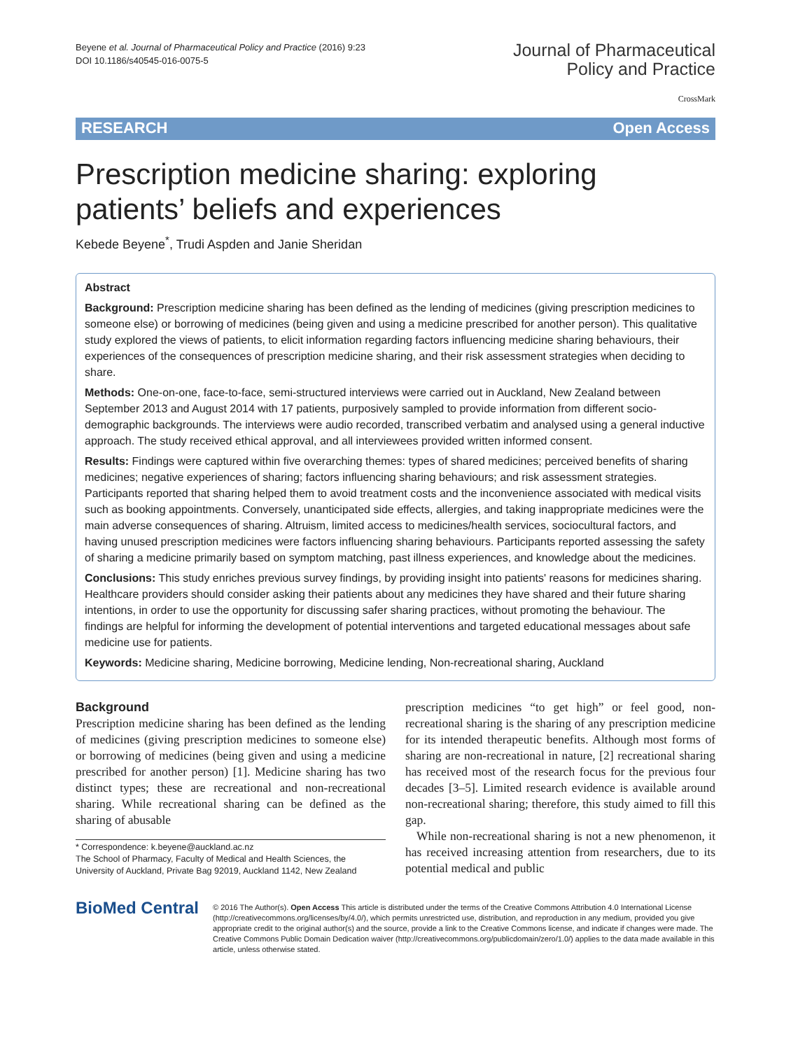Beyene et al. Journal of Pharmaceutical Policy and Practice (2016) 9:23
DOI 10.1186/s40545-016-0075-5
Journal of Pharmaceutical
Policy and Practice
RESEARCH Open Access
CrossMark
Prescription medicine sharing: exploring patients’ beliefs and experiences
Kebede Beyene<sup>*</sup>, Trudi Aspden and Janie Sheridan
Abstract
Background: Prescription medicine sharing has been defined as the lending of medicines (giving prescription medicines to someone else) or borrowing of medicines (being given and using a medicine prescribed for another person). This qualitative study explored the views of patients, to elicit information regarding factors influencing medicine sharing behaviours, their experiences of the consequences of prescription medicine sharing, and their risk assessment strategies when deciding to share.
Methods: One-on-one, face-to-face, semi-structured interviews were carried out in Auckland, New Zealand between September 2013 and August 2014 with 17 patients, purposively sampled to provide information from different socio-demographic backgrounds. The interviews were audio recorded, transcribed verbatim and analysed using a general inductive approach. The study received ethical approval, and all interviewees provided written informed consent.
Results: Findings were captured within five overarching themes: types of shared medicines; perceived benefits of sharing medicines; negative experiences of sharing; factors influencing sharing behaviours; and risk assessment strategies. Participants reported that sharing helped them to avoid treatment costs and the inconvenience associated with medical visits such as booking appointments. Conversely, unanticipated side effects, allergies, and taking inappropriate medicines were the main adverse consequences of sharing. Altruism, limited access to medicines/health services, sociocultural factors, and having unused prescription medicines were factors influencing sharing behaviours. Participants reported assessing the safety of sharing a medicine primarily based on symptom matching, past illness experiences, and knowledge about the medicines.
Conclusions: This study enriches previous survey findings, by providing insight into patients' reasons for medicines sharing. Healthcare providers should consider asking their patients about any medicines they have shared and their future sharing intentions, in order to use the opportunity for discussing safer sharing practices, without promoting the behaviour. The findings are helpful for informing the development of potential interventions and targeted educational messages about safe medicine use for patients.
Keywords: Medicine sharing, Medicine borrowing, Medicine lending, Non-recreational sharing, Auckland
Background
Prescription medicine sharing has been defined as the lending of medicines (giving prescription medicines to someone else) or borrowing of medicines (being given and using a medicine prescribed for another person) [1]. Medicine sharing has two distinct types; these are recreational and non-recreational sharing. While recreational sharing can be defined as the sharing of abusable
* Correspondence: k.beyene@auckland.ac.nz
The School of Pharmacy, Faculty of Medical and Health Sciences, the University of Auckland, Private Bag 92019, Auckland 1142, New Zealand
prescription medicines “to get high” or feel good, non-recreational sharing is the sharing of any prescription medicine for its intended therapeutic benefits. Although most forms of sharing are non-recreational in nature, [2] recreational sharing has received most of the research focus for the previous four decades [3–5]. Limited research evidence is available around non-recreational sharing; therefore, this study aimed to fill this gap.
While non-recreational sharing is not a new phenomenon, it has received increasing attention from researchers, due to its potential medical and public
BioMed Central
© 2016 The Author(s). Open Access This article is distributed under the terms of the Creative Commons Attribution 4.0 International License (http://creativecommons.org/licenses/by/4.0/), which permits unrestricted use, distribution, and reproduction in any medium, provided you give appropriate credit to the original author(s) and the source, provide a link to the Creative Commons license, and indicate if changes were made. The Creative Commons Public Domain Dedication waiver (http://creativecommons.org/publicdomain/zero/1.0/) applies to the data made available in this article, unless otherwise stated.